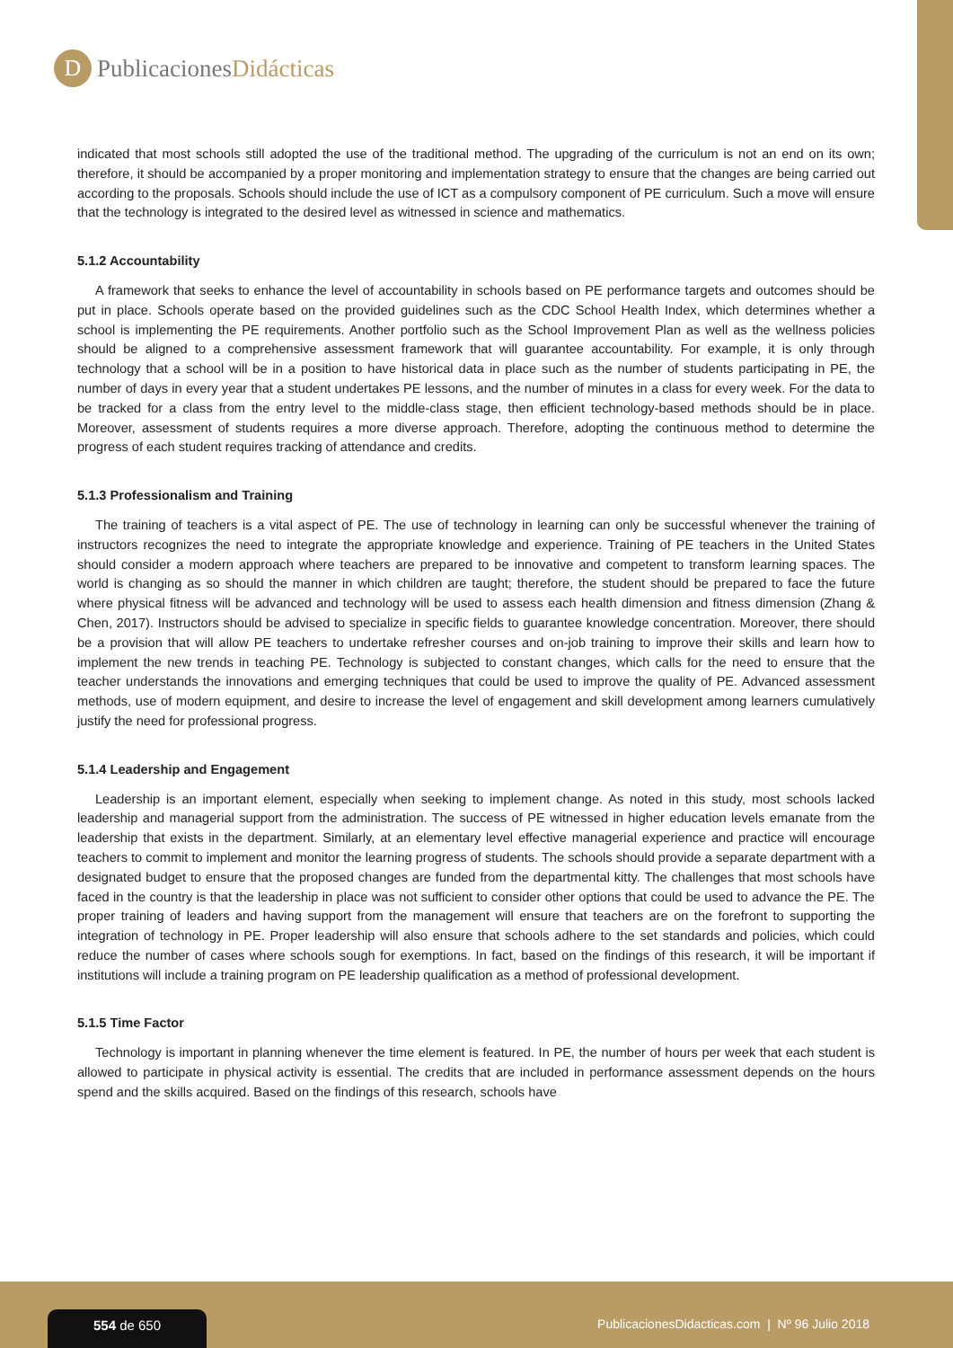D
PublicacionesDidácticas
indicated that most schools still adopted the use of the traditional method. The upgrading of the curriculum is not an end on its own; therefore, it should be accompanied by a proper monitoring and implementation strategy to ensure that the changes are being carried out according to the proposals. Schools should include the use of ICT as a compulsory component of PE curriculum. Such a move will ensure that the technology is integrated to the desired level as witnessed in science and mathematics.
5.1.2 Accountability
A framework that seeks to enhance the level of accountability in schools based on PE performance targets and outcomes should be put in place. Schools operate based on the provided guidelines such as the CDC School Health Index, which determines whether a school is implementing the PE requirements. Another portfolio such as the School Improvement Plan as well as the wellness policies should be aligned to a comprehensive assessment framework that will guarantee accountability. For example, it is only through technology that a school will be in a position to have historical data in place such as the number of students participating in PE, the number of days in every year that a student undertakes PE lessons, and the number of minutes in a class for every week. For the data to be tracked for a class from the entry level to the middle-class stage, then efficient technology-based methods should be in place. Moreover, assessment of students requires a more diverse approach. Therefore, adopting the continuous method to determine the progress of each student requires tracking of attendance and credits.
5.1.3 Professionalism and Training
The training of teachers is a vital aspect of PE. The use of technology in learning can only be successful whenever the training of instructors recognizes the need to integrate the appropriate knowledge and experience. Training of PE teachers in the United States should consider a modern approach where teachers are prepared to be innovative and competent to transform learning spaces. The world is changing as so should the manner in which children are taught; therefore, the student should be prepared to face the future where physical fitness will be advanced and technology will be used to assess each health dimension and fitness dimension (Zhang & Chen, 2017). Instructors should be advised to specialize in specific fields to guarantee knowledge concentration. Moreover, there should be a provision that will allow PE teachers to undertake refresher courses and on-job training to improve their skills and learn how to implement the new trends in teaching PE. Technology is subjected to constant changes, which calls for the need to ensure that the teacher understands the innovations and emerging techniques that could be used to improve the quality of PE. Advanced assessment methods, use of modern equipment, and desire to increase the level of engagement and skill development among learners cumulatively justify the need for professional progress.
5.1.4 Leadership and Engagement
Leadership is an important element, especially when seeking to implement change. As noted in this study, most schools lacked leadership and managerial support from the administration. The success of PE witnessed in higher education levels emanate from the leadership that exists in the department. Similarly, at an elementary level effective managerial experience and practice will encourage teachers to commit to implement and monitor the learning progress of students. The schools should provide a separate department with a designated budget to ensure that the proposed changes are funded from the departmental kitty. The challenges that most schools have faced in the country is that the leadership in place was not sufficient to consider other options that could be used to advance the PE. The proper training of leaders and having support from the management will ensure that teachers are on the forefront to supporting the integration of technology in PE. Proper leadership will also ensure that schools adhere to the set standards and policies, which could reduce the number of cases where schools sough for exemptions. In fact, based on the findings of this research, it will be important if institutions will include a training program on PE leadership qualification as a method of professional development.
5.1.5 Time Factor
Technology is important in planning whenever the time element is featured. In PE, the number of hours per week that each student is allowed to participate in physical activity is essential. The credits that are included in performance assessment depends on the hours spend and the skills acquired. Based on the findings of this research, schools have
554 de 650
PublicacionesDidacticas.com | Nº 96 Julio 2018